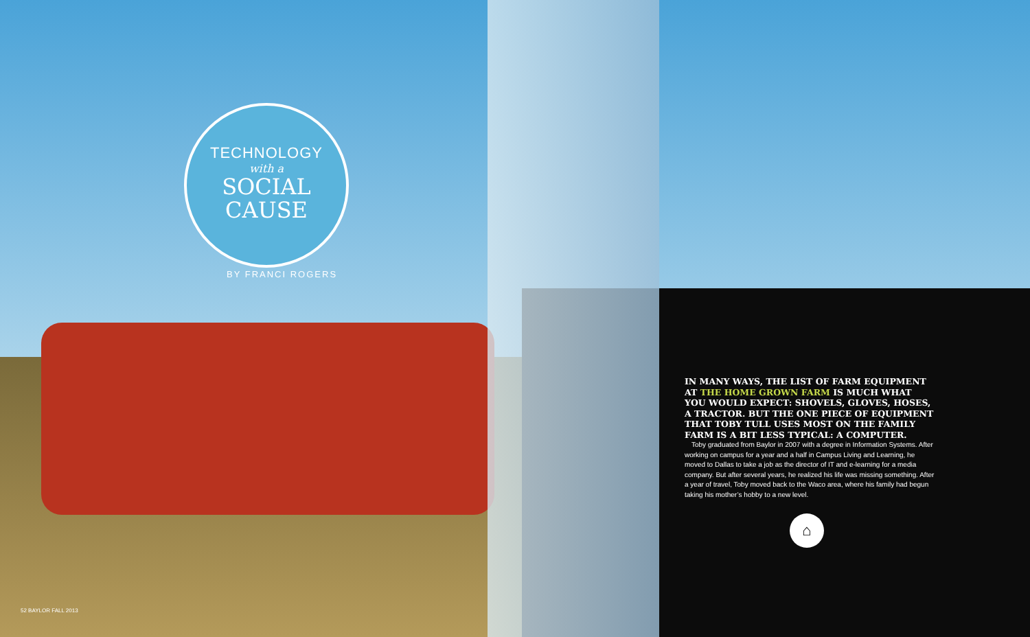TECHNOLOGY
with a
SOCIAL
CAUSE
BY FRANCI ROGERS
IN MANY WAYS, THE LIST OF FARM EQUIPMENT AT THE HOME GROWN FARM IS MUCH WHAT YOU WOULD EXPECT: SHOVELS, GLOVES, HOSES, A TRACTOR. BUT THE ONE PIECE OF EQUIPMENT THAT TOBY TULL USES MOST ON THE FAMILY FARM IS A BIT LESS TYPICAL: A COMPUTER.
Toby graduated from Baylor in 2007 with a degree in Information Systems. After working on campus for a year and a half in Campus Living and Learning, he moved to Dallas to take a job as the director of IT and e-learning for a media company. But after several years, he realized his life was missing something. After a year of travel, Toby moved back to the Waco area, where his family had begun taking his mother’s hobby to a new level.
⌂
52 BAYLOR FALL 2013